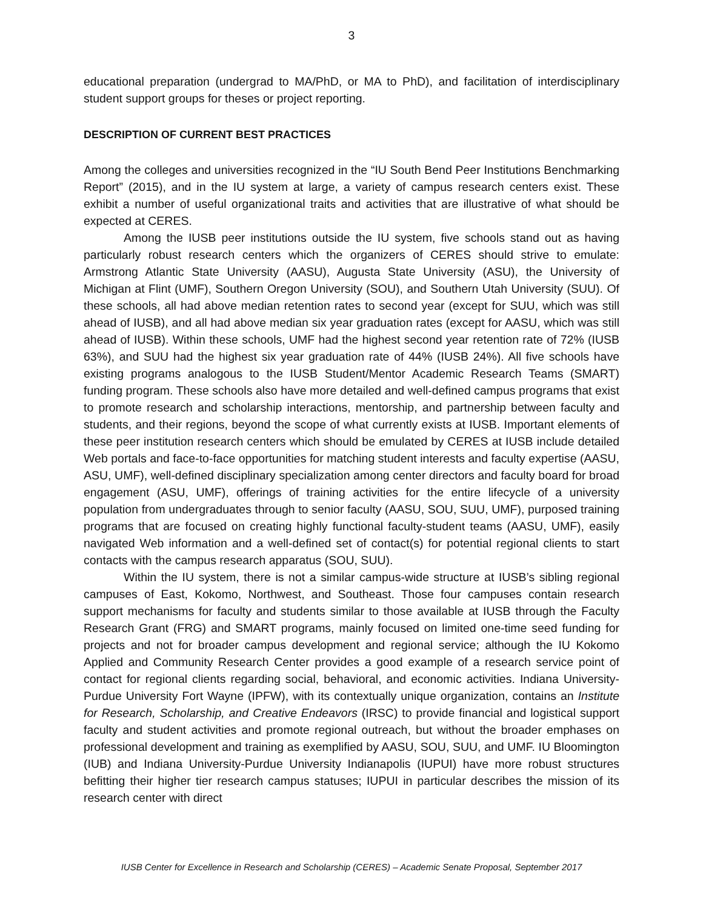3
educational preparation (undergrad to MA/PhD, or MA to PhD), and facilitation of interdisciplinary student support groups for theses or project reporting.
DESCRIPTION OF CURRENT BEST PRACTICES
Among the colleges and universities recognized in the “IU South Bend Peer Institutions Benchmarking Report” (2015), and in the IU system at large, a variety of campus research centers exist. These exhibit a number of useful organizational traits and activities that are illustrative of what should be expected at CERES.
Among the IUSB peer institutions outside the IU system, five schools stand out as having particularly robust research centers which the organizers of CERES should strive to emulate: Armstrong Atlantic State University (AASU), Augusta State University (ASU), the University of Michigan at Flint (UMF), Southern Oregon University (SOU), and Southern Utah University (SUU). Of these schools, all had above median retention rates to second year (except for SUU, which was still ahead of IUSB), and all had above median six year graduation rates (except for AASU, which was still ahead of IUSB). Within these schools, UMF had the highest second year retention rate of 72% (IUSB 63%), and SUU had the highest six year graduation rate of 44% (IUSB 24%). All five schools have existing programs analogous to the IUSB Student/Mentor Academic Research Teams (SMART) funding program. These schools also have more detailed and well-defined campus programs that exist to promote research and scholarship interactions, mentorship, and partnership between faculty and students, and their regions, beyond the scope of what currently exists at IUSB. Important elements of these peer institution research centers which should be emulated by CERES at IUSB include detailed Web portals and face-to-face opportunities for matching student interests and faculty expertise (AASU, ASU, UMF), well-defined disciplinary specialization among center directors and faculty board for broad engagement (ASU, UMF), offerings of training activities for the entire lifecycle of a university population from undergraduates through to senior faculty (AASU, SOU, SUU, UMF), purposed training programs that are focused on creating highly functional faculty-student teams (AASU, UMF), easily navigated Web information and a well-defined set of contact(s) for potential regional clients to start contacts with the campus research apparatus (SOU, SUU).
Within the IU system, there is not a similar campus-wide structure at IUSB’s sibling regional campuses of East, Kokomo, Northwest, and Southeast. Those four campuses contain research support mechanisms for faculty and students similar to those available at IUSB through the Faculty Research Grant (FRG) and SMART programs, mainly focused on limited one-time seed funding for projects and not for broader campus development and regional service; although the IU Kokomo Applied and Community Research Center provides a good example of a research service point of contact for regional clients regarding social, behavioral, and economic activities. Indiana University-Purdue University Fort Wayne (IPFW), with its contextually unique organization, contains an Institute for Research, Scholarship, and Creative Endeavors (IRSC) to provide financial and logistical support faculty and student activities and promote regional outreach, but without the broader emphases on professional development and training as exemplified by AASU, SOU, SUU, and UMF. IU Bloomington (IUB) and Indiana University-Purdue University Indianapolis (IUPUI) have more robust structures befitting their higher tier research campus statuses; IUPUI in particular describes the mission of its research center with direct
IUSB Center for Excellence in Research and Scholarship (CERES) – Academic Senate Proposal, September 2017